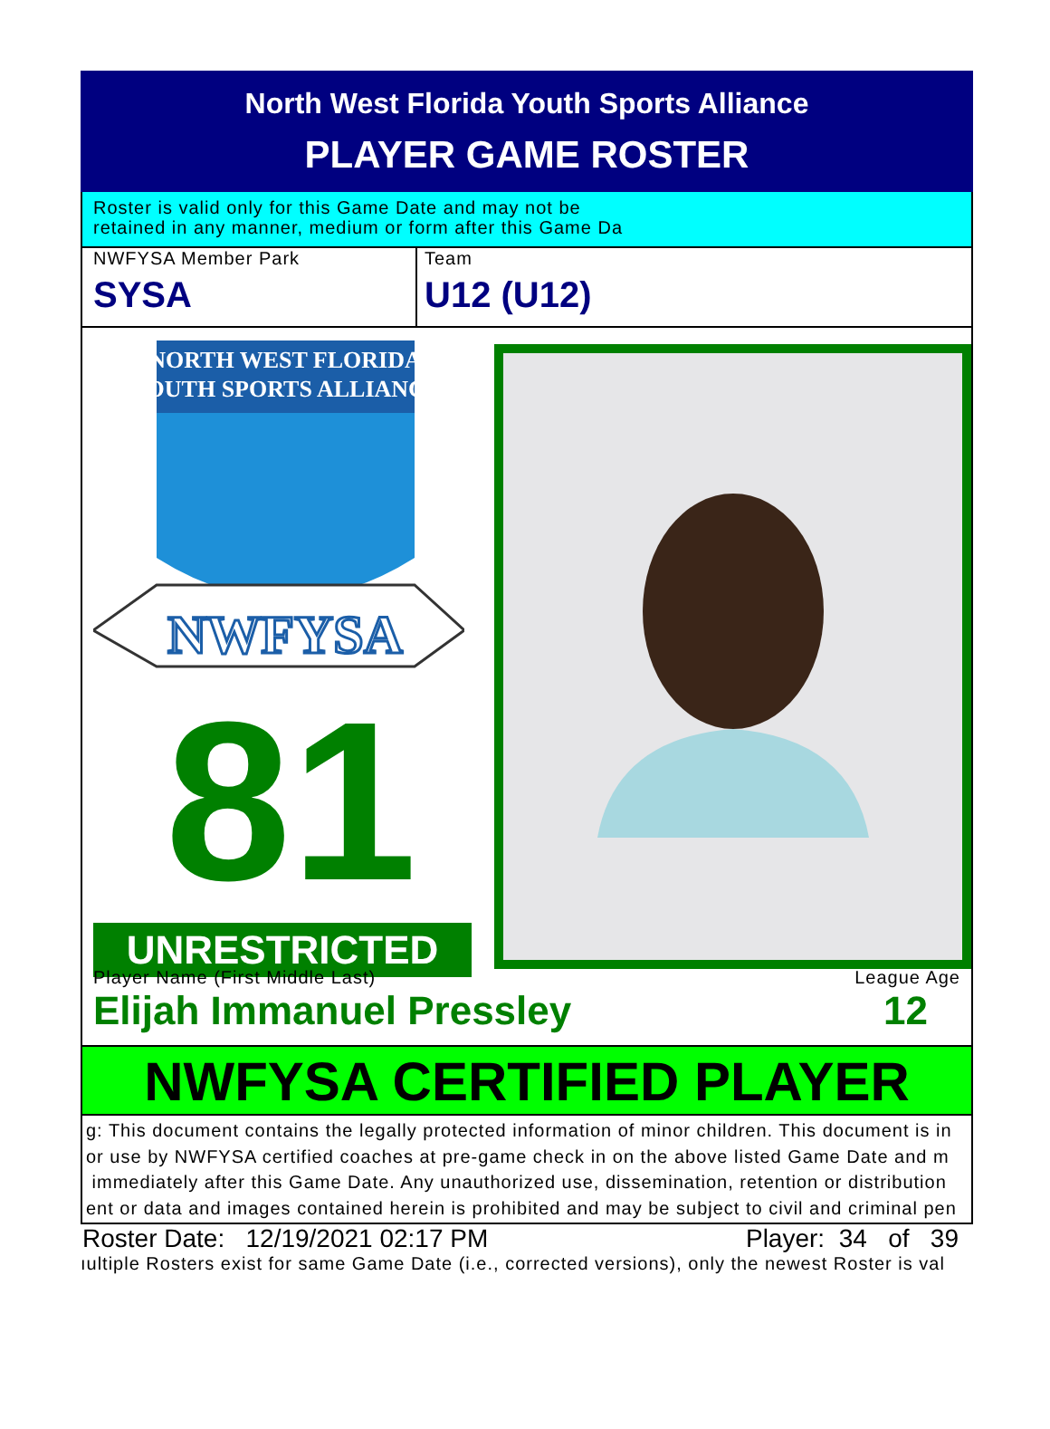North West Florida Youth Sports Alliance
PLAYER GAME ROSTER
Roster is valid only for this Game Date and may not be
retained in any manner, medium or form after this Game Da
NWFYSA Member Park
SYSA
Team
U12 (U12)
NORTH WEST FLORIDA
YOUTH SPORTS ALLIANCE
NWFYSA
81
UNRESTRICTED
Player Name (First Middle Last) League Age
Elijah Immanuel Pressley 12
NWFYSA CERTIFIED PLAYER
g: This document contains the legally protected information of minor children. This document is in
or use by NWFYSA certified coaches at pre-game check in on the above listed Game Date and m
immediately after this Game Date. Any unauthorized use, dissemination, retention or distribution
ent or data and images contained herein is prohibited and may be subject to civil and criminal pen
Roster Date: 12/19/2021 02:17 PM Player: 34 of 39
ıultiple Rosters exist for same Game Date (i.e., corrected versions), only the newest Roster is val